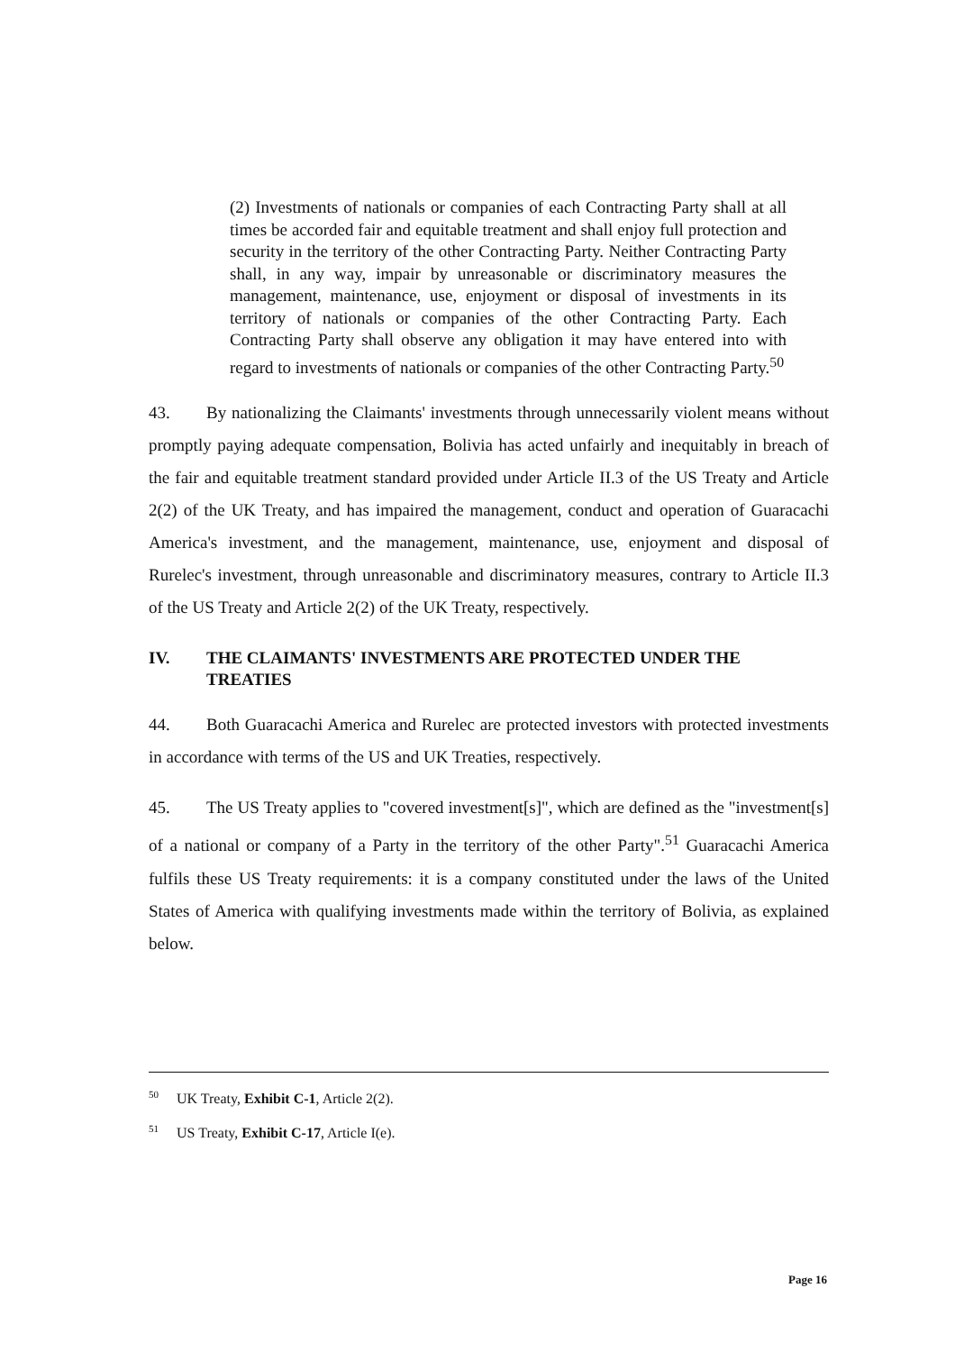(2) Investments of nationals or companies of each Contracting Party shall at all times be accorded fair and equitable treatment and shall enjoy full protection and security in the territory of the other Contracting Party. Neither Contracting Party shall, in any way, impair by unreasonable or discriminatory measures the management, maintenance, use, enjoyment or disposal of investments in its territory of nationals or companies of the other Contracting Party. Each Contracting Party shall observe any obligation it may have entered into with regard to investments of nationals or companies of the other Contracting Party.<sup>50</sup>
43. By nationalizing the Claimants' investments through unnecessarily violent means without promptly paying adequate compensation, Bolivia has acted unfairly and inequitably in breach of the fair and equitable treatment standard provided under Article II.3 of the US Treaty and Article 2(2) of the UK Treaty, and has impaired the management, conduct and operation of Guaracachi America's investment, and the management, maintenance, use, enjoyment and disposal of Rurelec's investment, through unreasonable and discriminatory measures, contrary to Article II.3 of the US Treaty and Article 2(2) of the UK Treaty, respectively.
IV. THE CLAIMANTS' INVESTMENTS ARE PROTECTED UNDER THE TREATIES
44. Both Guaracachi America and Rurelec are protected investors with protected investments in accordance with terms of the US and UK Treaties, respectively.
45. The US Treaty applies to "covered investment[s]", which are defined as the "investment[s] of a national or company of a Party in the territory of the other Party".<sup>51</sup> Guaracachi America fulfils these US Treaty requirements: it is a company constituted under the laws of the United States of America with qualifying investments made within the territory of Bolivia, as explained below.
<sup>50</sup> UK Treaty, Exhibit C-1, Article 2(2).
<sup>51</sup> US Treaty, Exhibit C-17, Article I(e).
Page 16